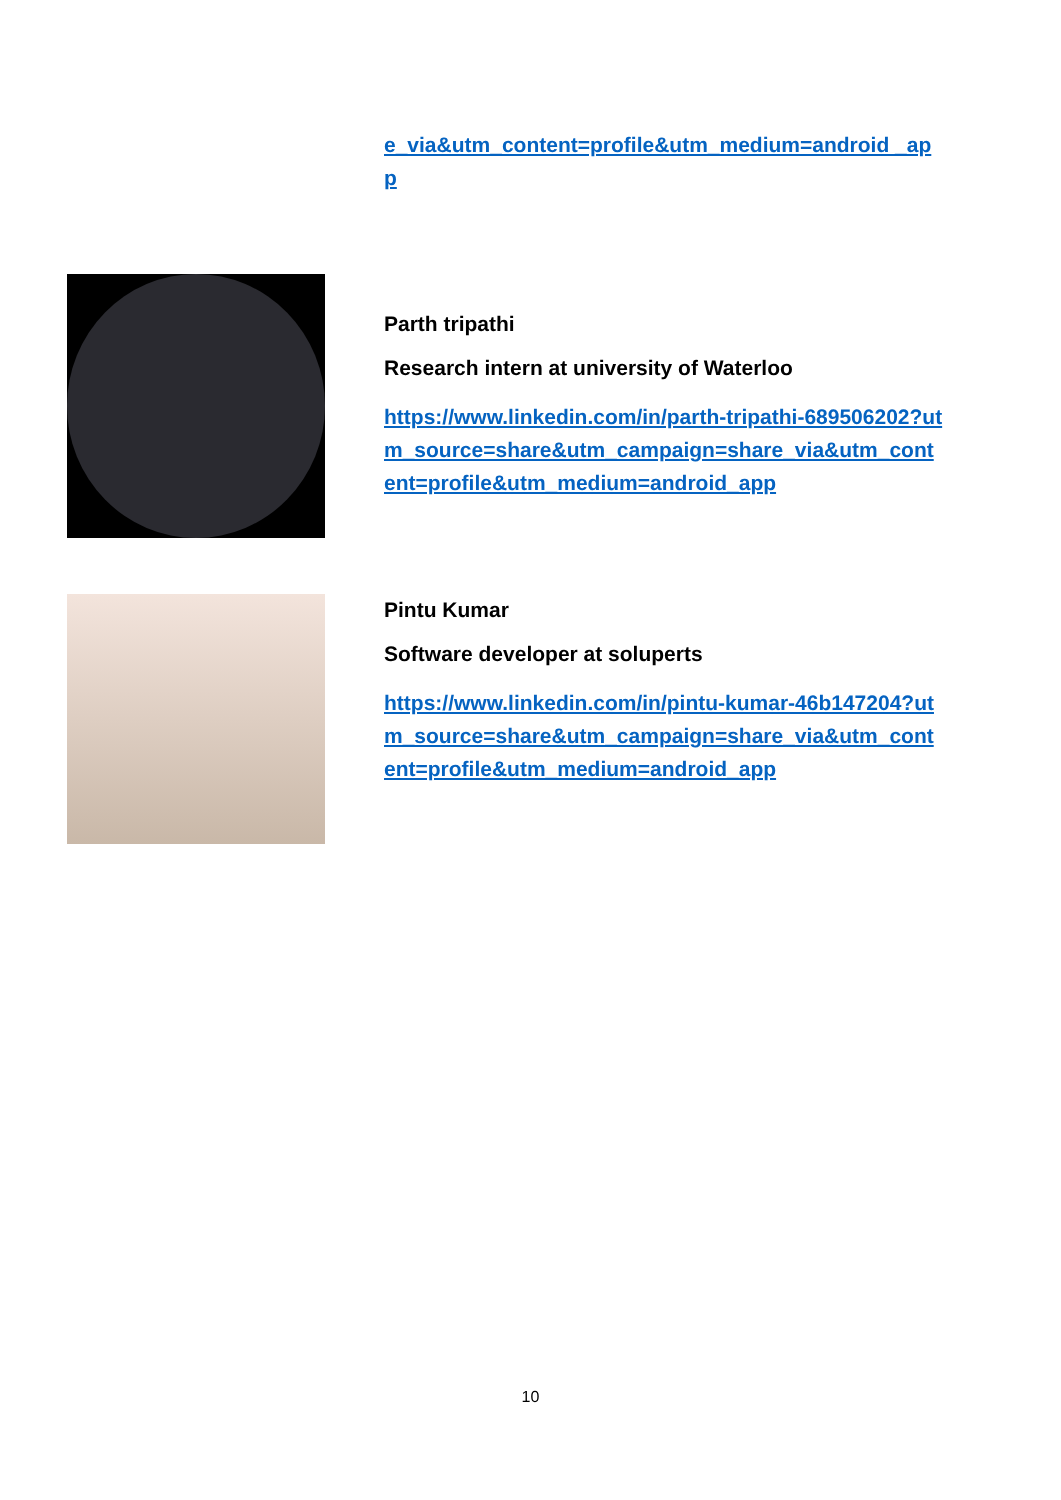e_via&utm_content=profile&utm_medium=android _app
Parth tripathi
Research intern at university of Waterloo
https://www.linkedin.com/in/parth-tripathi-689506202?utm_source=share&utm_campaign=share_via&utm_content=profile&utm_medium=android_app
Pintu Kumar
Software developer at soluperts
https://www.linkedin.com/in/pintu-kumar-46b147204?utm_source=share&utm_campaign=share_via&utm_content=profile&utm_medium=android_app
10